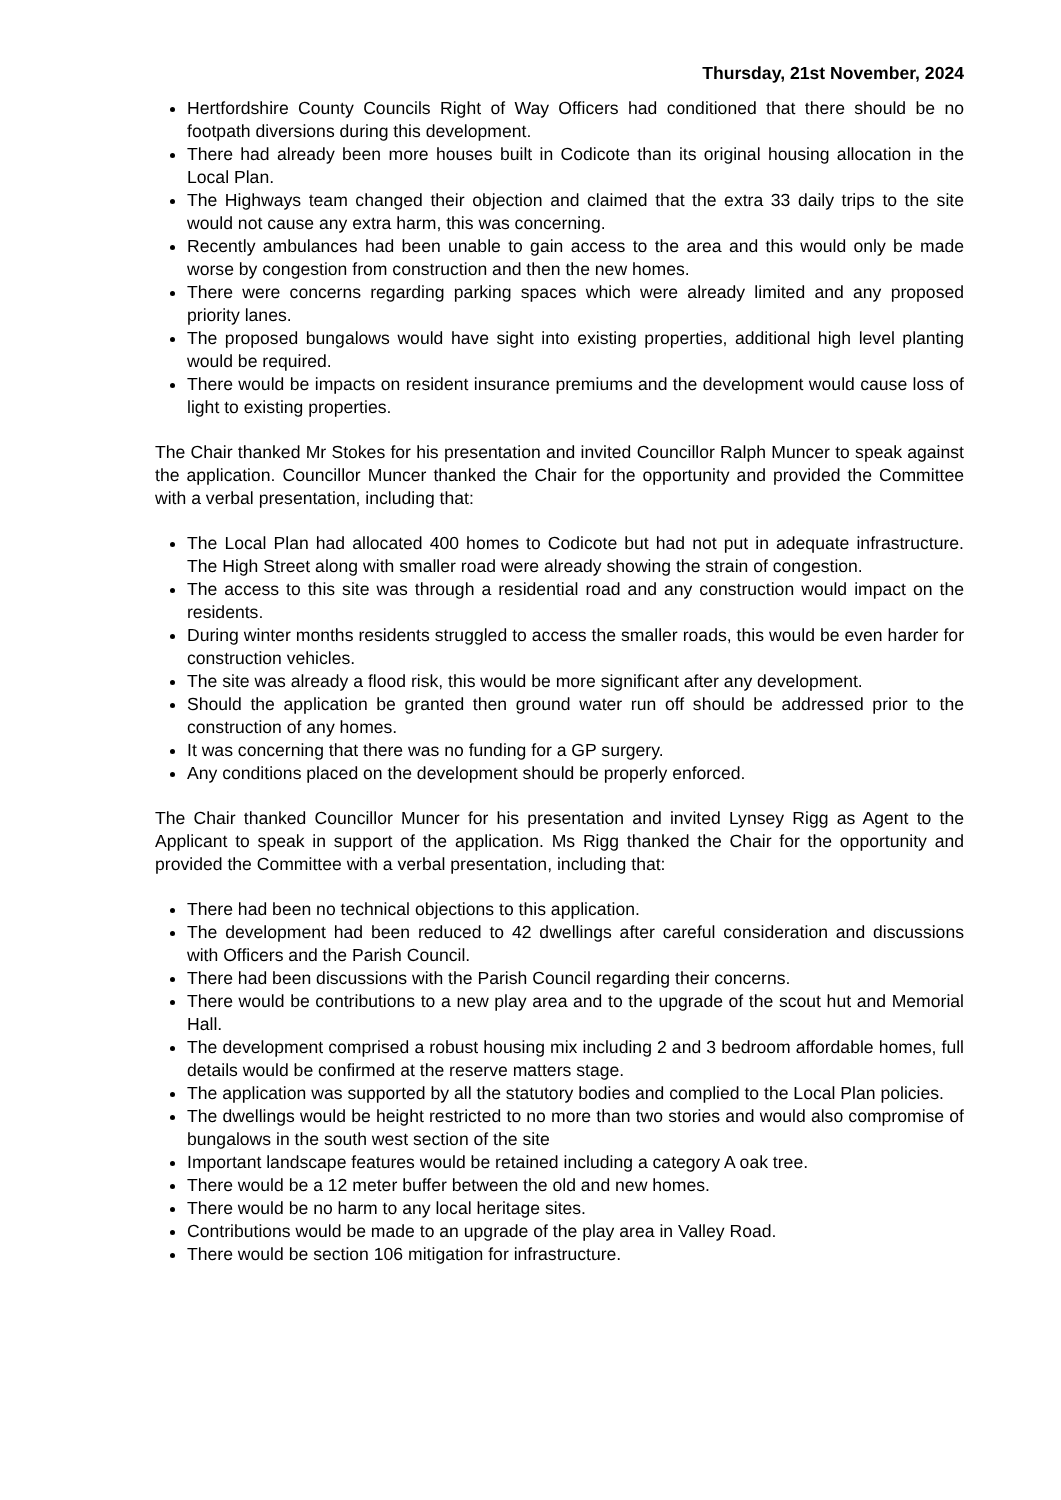Thursday, 21st November, 2024
Hertfordshire County Councils Right of Way Officers had conditioned that there should be no footpath diversions during this development.
There had already been more houses built in Codicote than its original housing allocation in the Local Plan.
The Highways team changed their objection and claimed that the extra 33 daily trips to the site would not cause any extra harm, this was concerning.
Recently ambulances had been unable to gain access to the area and this would only be made worse by congestion from construction and then the new homes.
There were concerns regarding parking spaces which were already limited and any proposed priority lanes.
The proposed bungalows would have sight into existing properties, additional high level planting would be required.
There would be impacts on resident insurance premiums and the development would cause loss of light to existing properties.
The Chair thanked Mr Stokes for his presentation and invited Councillor Ralph Muncer to speak against the application. Councillor Muncer thanked the Chair for the opportunity and provided the Committee with a verbal presentation, including that:
The Local Plan had allocated 400 homes to Codicote but had not put in adequate infrastructure. The High Street along with smaller road were already showing the strain of congestion.
The access to this site was through a residential road and any construction would impact on the residents.
During winter months residents struggled to access the smaller roads, this would be even harder for construction vehicles.
The site was already a flood risk, this would be more significant after any development.
Should the application be granted then ground water run off should be addressed prior to the construction of any homes.
It was concerning that there was no funding for a GP surgery.
Any conditions placed on the development should be properly enforced.
The Chair thanked Councillor Muncer for his presentation and invited Lynsey Rigg as Agent to the Applicant to speak in support of the application. Ms Rigg thanked the Chair for the opportunity and provided the Committee with a verbal presentation, including that:
There had been no technical objections to this application.
The development had been reduced to 42 dwellings after careful consideration and discussions with Officers and the Parish Council.
There had been discussions with the Parish Council regarding their concerns.
There would be contributions to a new play area and to the upgrade of the scout hut and Memorial Hall.
The development comprised a robust housing mix including 2 and 3 bedroom affordable homes, full details would be confirmed at the reserve matters stage.
The application was supported by all the statutory bodies and complied to the Local Plan policies.
The dwellings would be height restricted to no more than two stories and would also compromise of bungalows in the south west section of the site
Important landscape features would be retained including a category A oak tree.
There would be a 12 meter buffer between the old and new homes.
There would be no harm to any local heritage sites.
Contributions would be made to an upgrade of the play area in Valley Road.
There would be section 106 mitigation for infrastructure.